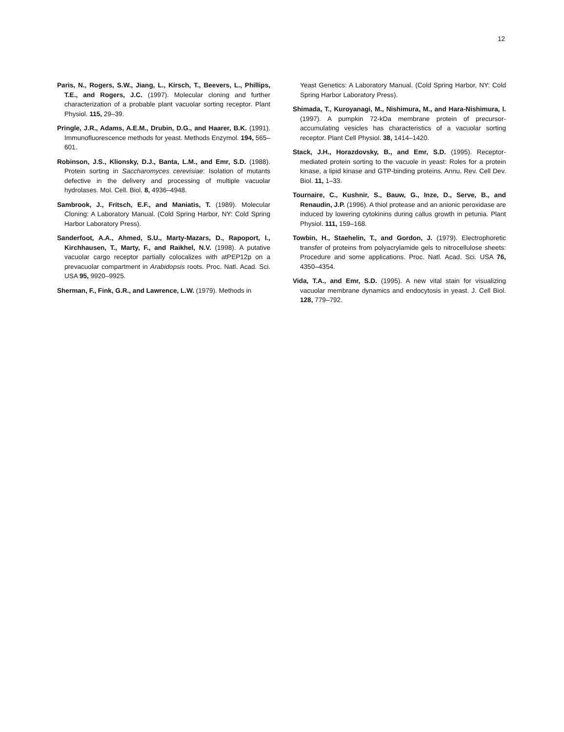12
Paris, N., Rogers, S.W., Jiang, L., Kirsch, T., Beevers, L., Phillips, T.E., and Rogers, J.C. (1997). Molecular cloning and further characterization of a probable plant vacuolar sorting receptor. Plant Physiol. 115, 29–39.
Pringle, J.R., Adams, A.E.M., Drubin, D.G., and Haarer, B.K. (1991). Immunofluorescence methods for yeast. Methods Enzymol. 194, 565–601.
Robinson, J.S., Klionsky, D.J., Banta, L.M., and Emr, S.D. (1988). Protein sorting in Saccharomyces cerevisiae: Isolation of mutants defective in the delivery and processing of multiple vacuolar hydrolases. Mol. Cell. Biol. 8, 4936–4948.
Sambrook, J., Fritsch, E.F., and Maniatis, T. (1989). Molecular Cloning: A Laboratory Manual. (Cold Spring Harbor, NY: Cold Spring Harbor Laboratory Press).
Sanderfoot, A.A., Ahmed, S.U., Marty-Mazars, D., Rapoport, I., Kirchhausen, T., Marty, F., and Raikhel, N.V. (1998). A putative vacuolar cargo receptor partially colocalizes with atPEP12p on a prevacuolar compartment in Arabidopsis roots. Proc. Natl. Acad. Sci. USA 95, 9920–9925.
Sherman, F., Fink, G.R., and Lawrence, L.W. (1979). Methods in
Yeast Genetics: A Laboratory Manual. (Cold Spring Harbor, NY: Cold Spring Harbor Laboratory Press).
Shimada, T., Kuroyanagi, M., Nishimura, M., and Hara-Nishimura, I. (1997). A pumpkin 72-kDa membrane protein of precursor-accumulating vesicles has characteristics of a vacuolar sorting receptor. Plant Cell Physiol. 38, 1414–1420.
Stack, J.H., Horazdovsky, B., and Emr, S.D. (1995). Receptor-mediated protein sorting to the vacuole in yeast: Roles for a protein kinase, a lipid kinase and GTP-binding proteins. Annu. Rev. Cell Dev. Biol. 11, 1–33.
Tournaire, C., Kushnir, S., Bauw, G., Inze, D., Serve, B., and Renaudin, J.P. (1996). A thiol protease and an anionic peroxidase are induced by lowering cytokinins during callus growth in petunia. Plant Physiol. 111, 159–168.
Towbin, H., Staehelin, T., and Gordon, J. (1979). Electrophoretic transfer of proteins from polyacrylamide gels to nitrocellulose sheets: Procedure and some applications. Proc. Natl. Acad. Sci. USA 76, 4350–4354.
Vida, T.A., and Emr, S.D. (1995). A new vital stain for visualizing vacuolar membrane dynamics and endocytosis in yeast. J. Cell Biol. 128, 779–792.